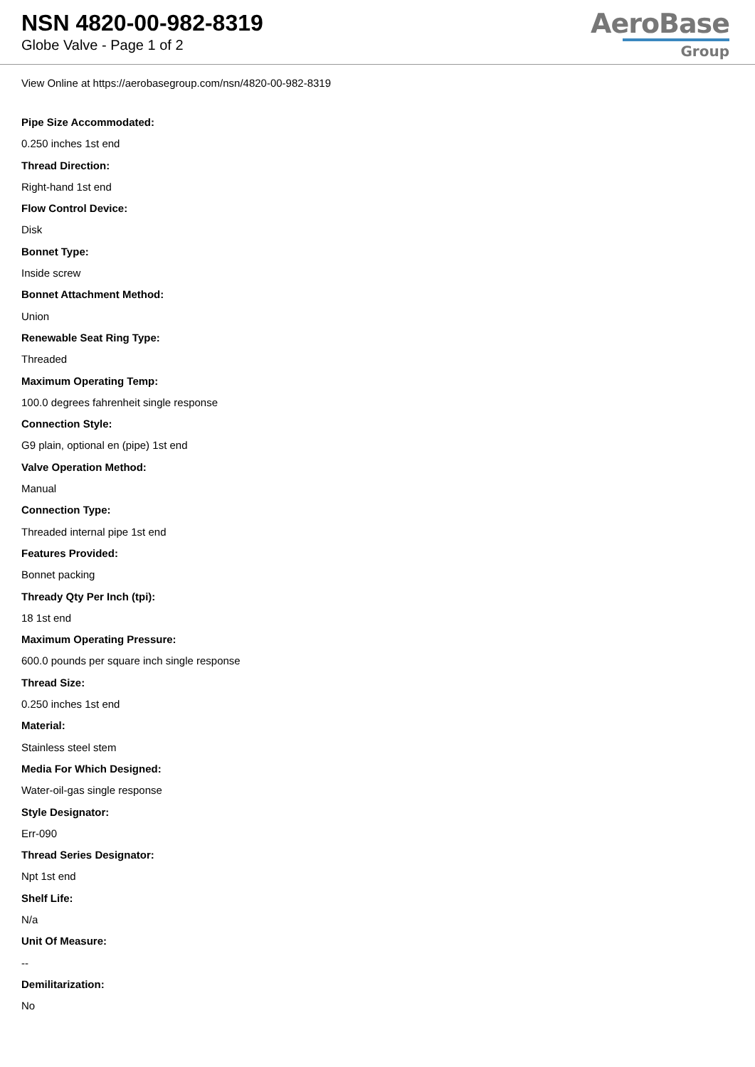NSN 4820-00-982-8319
Globe Valve - Page 1 of 2
AeroBase
Group
View Online at https://aerobasegroup.com/nsn/4820-00-982-8319
Pipe Size Accommodated:
0.250 inches 1st end
Thread Direction:
Right-hand 1st end
Flow Control Device:
Disk
Bonnet Type:
Inside screw
Bonnet Attachment Method:
Union
Renewable Seat Ring Type:
Threaded
Maximum Operating Temp:
100.0 degrees fahrenheit single response
Connection Style:
G9 plain, optional en (pipe) 1st end
Valve Operation Method:
Manual
Connection Type:
Threaded internal pipe 1st end
Features Provided:
Bonnet packing
Thready Qty Per Inch (tpi):
18 1st end
Maximum Operating Pressure:
600.0 pounds per square inch single response
Thread Size:
0.250 inches 1st end
Material:
Stainless steel stem
Media For Which Designed:
Water-oil-gas single response
Style Designator:
Err-090
Thread Series Designator:
Npt 1st end
Shelf Life:
N/a
Unit Of Measure:
--
Demilitarization:
No